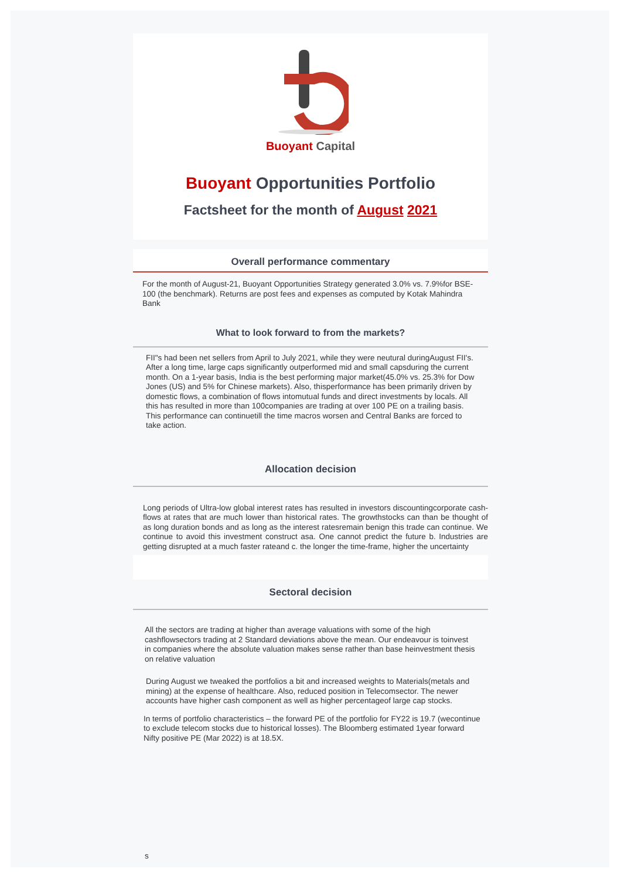Buoyant Capital
Buoyant Opportunities Portfolio
Factsheet for the month of August 2021
Overall performance commentary
For the month of August-21, Buoyant Opportunities Strategy generated 3.0% vs. 7.9%for BSE-100 (the benchmark). Returns are post fees and expenses as computed by Kotak Mahindra Bank
What to look forward to from the markets?
FII"s had been net sellers from April to July 2021, while they were neutural duringAugust FII's. After a long time, large caps significantly outperformed mid and small capsduring the current month. On a 1-year basis, India is the best performing major market(45.0% vs. 25.3% for Dow Jones (US) and 5% for Chinese markets). Also, thisperformance has been primarily driven by domestic flows, a combination of flows intomutual funds and direct investments by locals. All this has resulted in more than 100companies are trading at over 100 PE on a trailing basis. This performance can continuetill the time macros worsen and Central Banks are forced to take action.
Allocation decision
Long periods of Ultra-low global interest rates has resulted in investors discountingcorporate cash-flows at rates that are much lower than historical rates. The growthstocks can than be thought of as long duration bonds and as long as the interest ratesremain benign this trade can continue. We continue to avoid this investment construct asa. One cannot predict the future b. Industries are getting disrupted at a much faster rateand c. the longer the time-frame, higher the uncertainty
Sectoral decision
All the sectors are trading at higher than average valuations with some of the high cashflowsectors trading at 2 Standard deviations above the mean. Our endeavour is toinvest in companies where the absolute valuation makes sense rather than base heinvestment thesis on relative valuation
During August we tweaked the portfolios a bit and increased weights to Materials(metals and mining) at the expense of healthcare. Also, reduced position in Telecomsector. The newer accounts have higher cash component as well as higher percentageof large cap stocks.
In terms of portfolio characteristics – the forward PE of the portfolio for FY22 is 19.7 (wecontinue to exclude telecom stocks due to historical losses). The Bloomberg estimated 1year forward Nifty positive PE (Mar 2022) is at 18.5X.
s